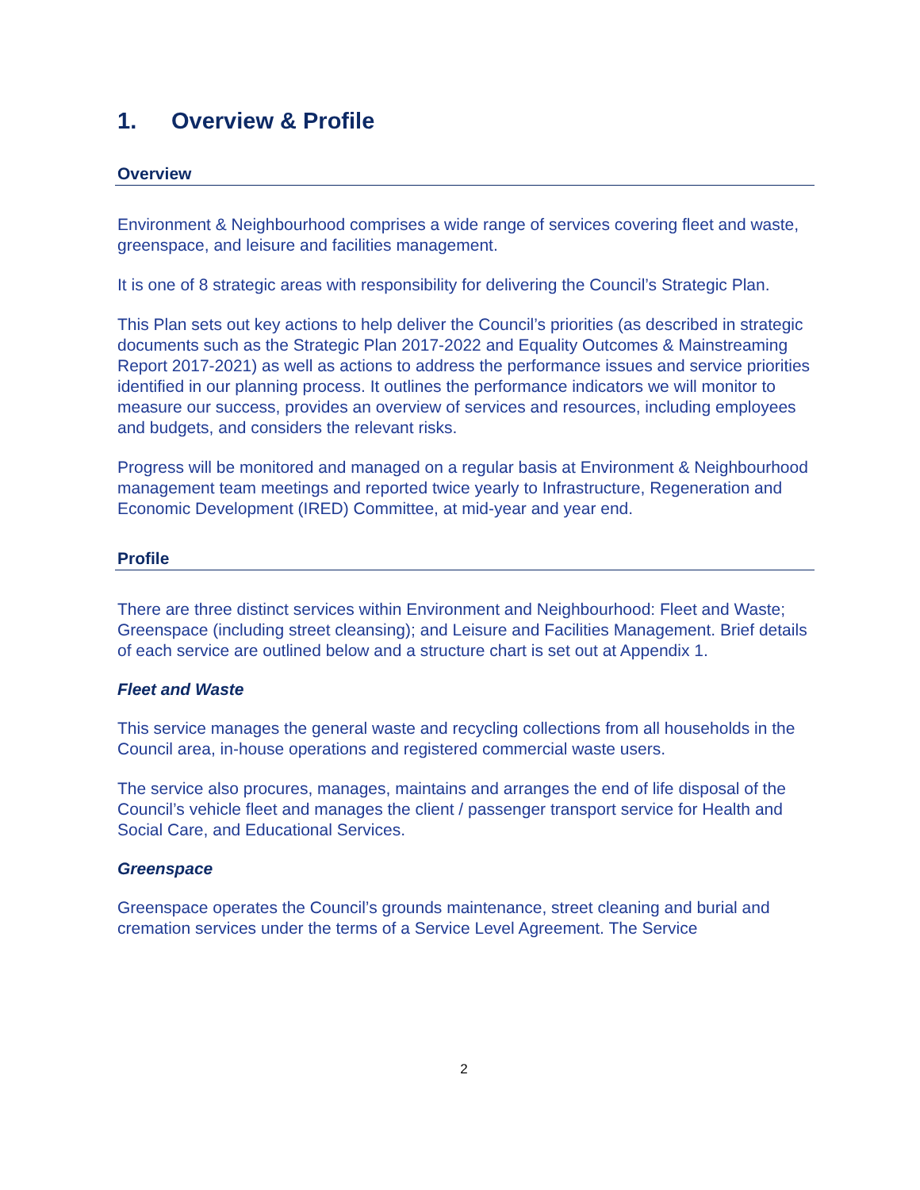1. Overview & Profile
Overview
Environment & Neighbourhood comprises a wide range of services covering fleet and waste, greenspace, and leisure and facilities management.
It is one of 8 strategic areas with responsibility for delivering the Council’s Strategic Plan.
This Plan sets out key actions to help deliver the Council’s priorities (as described in strategic documents such as the Strategic Plan 2017-2022 and Equality Outcomes & Mainstreaming Report 2017-2021) as well as actions to address the performance issues and service priorities identified in our planning process. It outlines the performance indicators we will monitor to measure our success, provides an overview of services and resources, including employees and budgets, and considers the relevant risks.
Progress will be monitored and managed on a regular basis at Environment & Neighbourhood management team meetings and reported twice yearly to Infrastructure, Regeneration and Economic Development (IRED) Committee, at mid-year and year end.
Profile
There are three distinct services within Environment and Neighbourhood: Fleet and Waste; Greenspace (including street cleansing); and Leisure and Facilities Management. Brief details of each service are outlined below and a structure chart is set out at Appendix 1.
Fleet and Waste
This service manages the general waste and recycling collections from all households in the Council area, in-house operations and registered commercial waste users.
The service also procures, manages, maintains and arranges the end of life disposal of the Council’s vehicle fleet and manages the client / passenger transport service for Health and Social Care, and Educational Services.
Greenspace
Greenspace operates the Council’s grounds maintenance, street cleaning and burial and cremation services under the terms of a Service Level Agreement. The Service
2